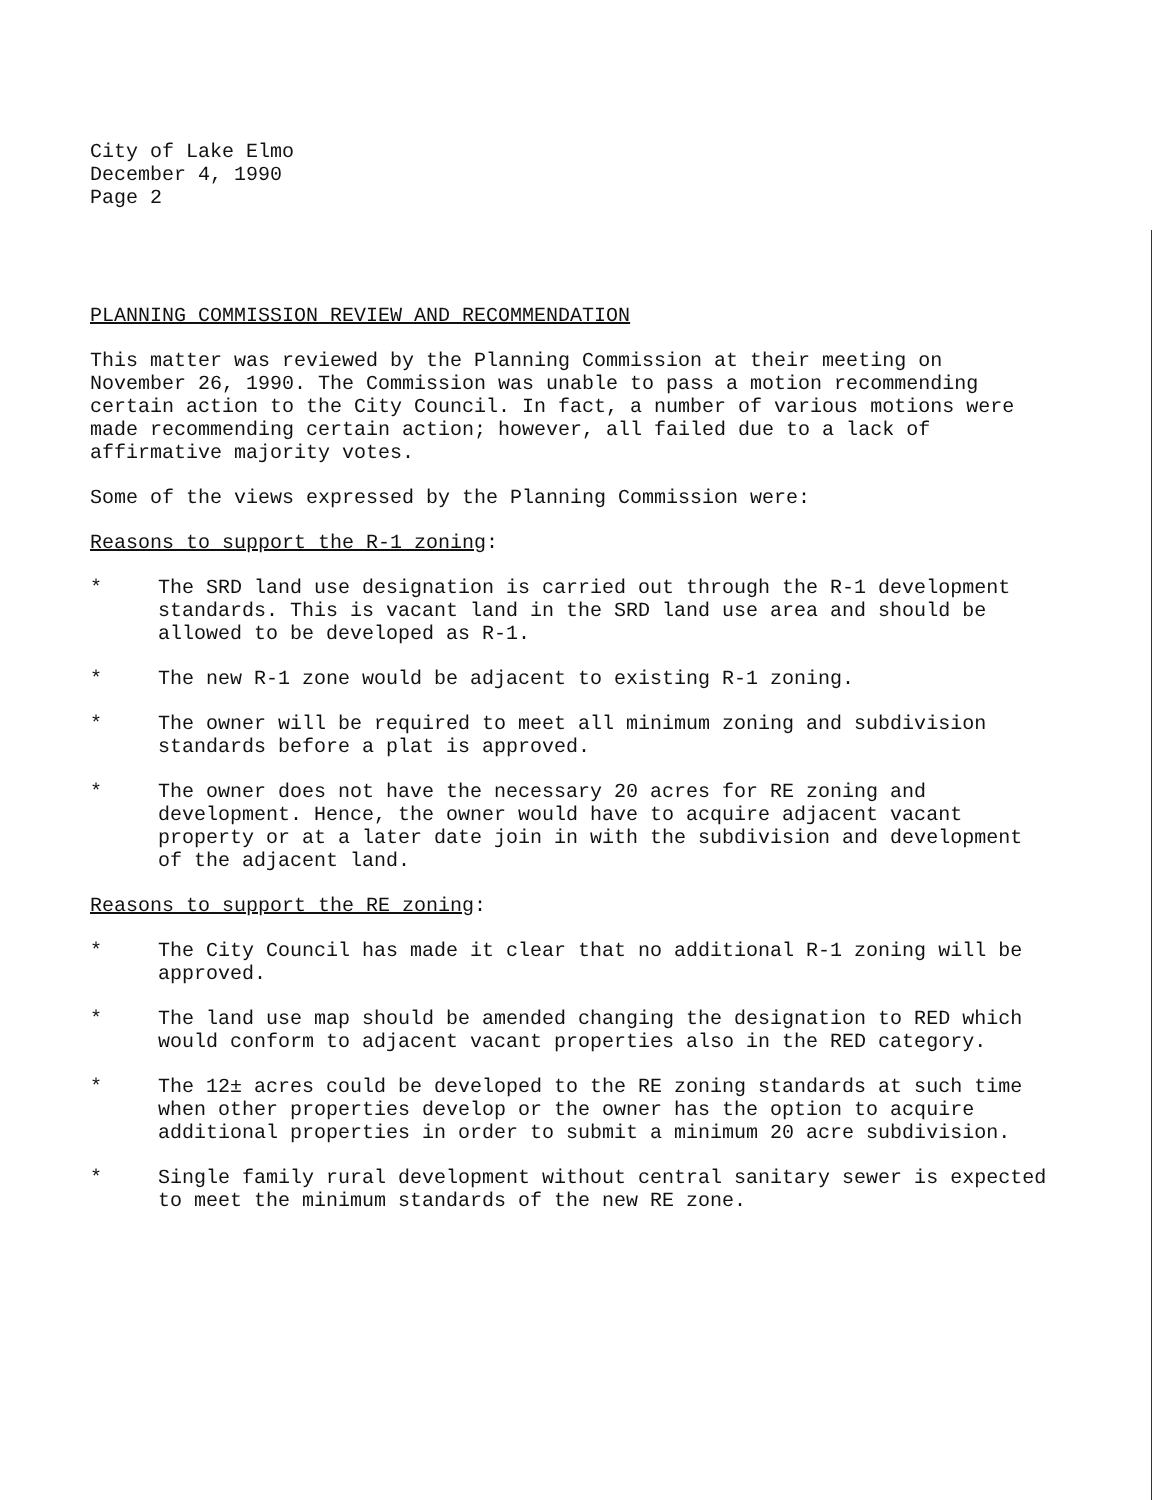City of Lake Elmo
December 4, 1990
Page 2
PLANNING COMMISSION REVIEW AND RECOMMENDATION
This matter was reviewed by the Planning Commission at their meeting on November 26, 1990. The Commission was unable to pass a motion recommending certain action to the City Council. In fact, a number of various motions were made recommending certain action; however, all failed due to a lack of affirmative majority votes.
Some of the views expressed by the Planning Commission were:
Reasons to support the R-1 zoning:
* The SRD land use designation is carried out through the R-1 development standards. This is vacant land in the SRD land use area and should be allowed to be developed as R-1.
* The new R-1 zone would be adjacent to existing R-1 zoning.
* The owner will be required to meet all minimum zoning and subdivision standards before a plat is approved.
* The owner does not have the necessary 20 acres for RE zoning and development. Hence, the owner would have to acquire adjacent vacant property or at a later date join in with the subdivision and development of the adjacent land.
Reasons to support the RE zoning:
* The City Council has made it clear that no additional R-1 zoning will be approved.
* The land use map should be amended changing the designation to RED which would conform to adjacent vacant properties also in the RED category.
* The 12± acres could be developed to the RE zoning standards at such time when other properties develop or the owner has the option to acquire additional properties in order to submit a minimum 20 acre subdivision.
* Single family rural development without central sanitary sewer is expected to meet the minimum standards of the new RE zone.